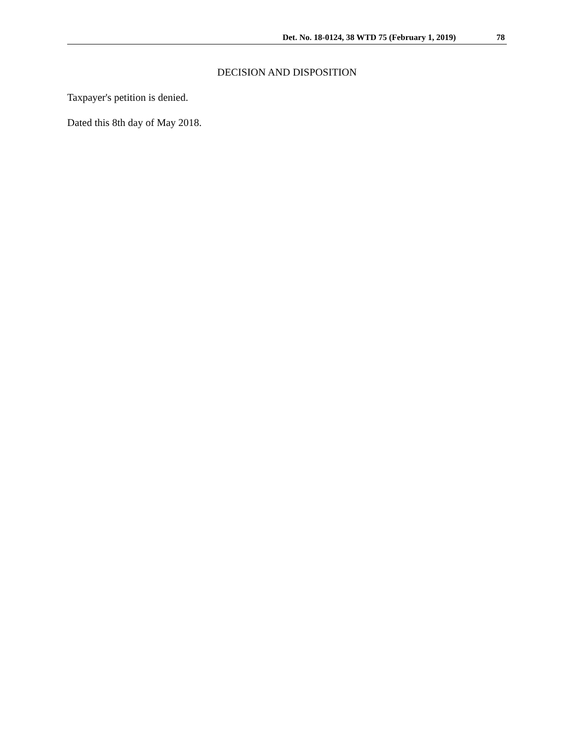Det. No. 18-0124, 38 WTD 75 (February 1, 2019) 78
DECISION AND DISPOSITION
Taxpayer's petition is denied.
Dated this 8th day of May 2018.